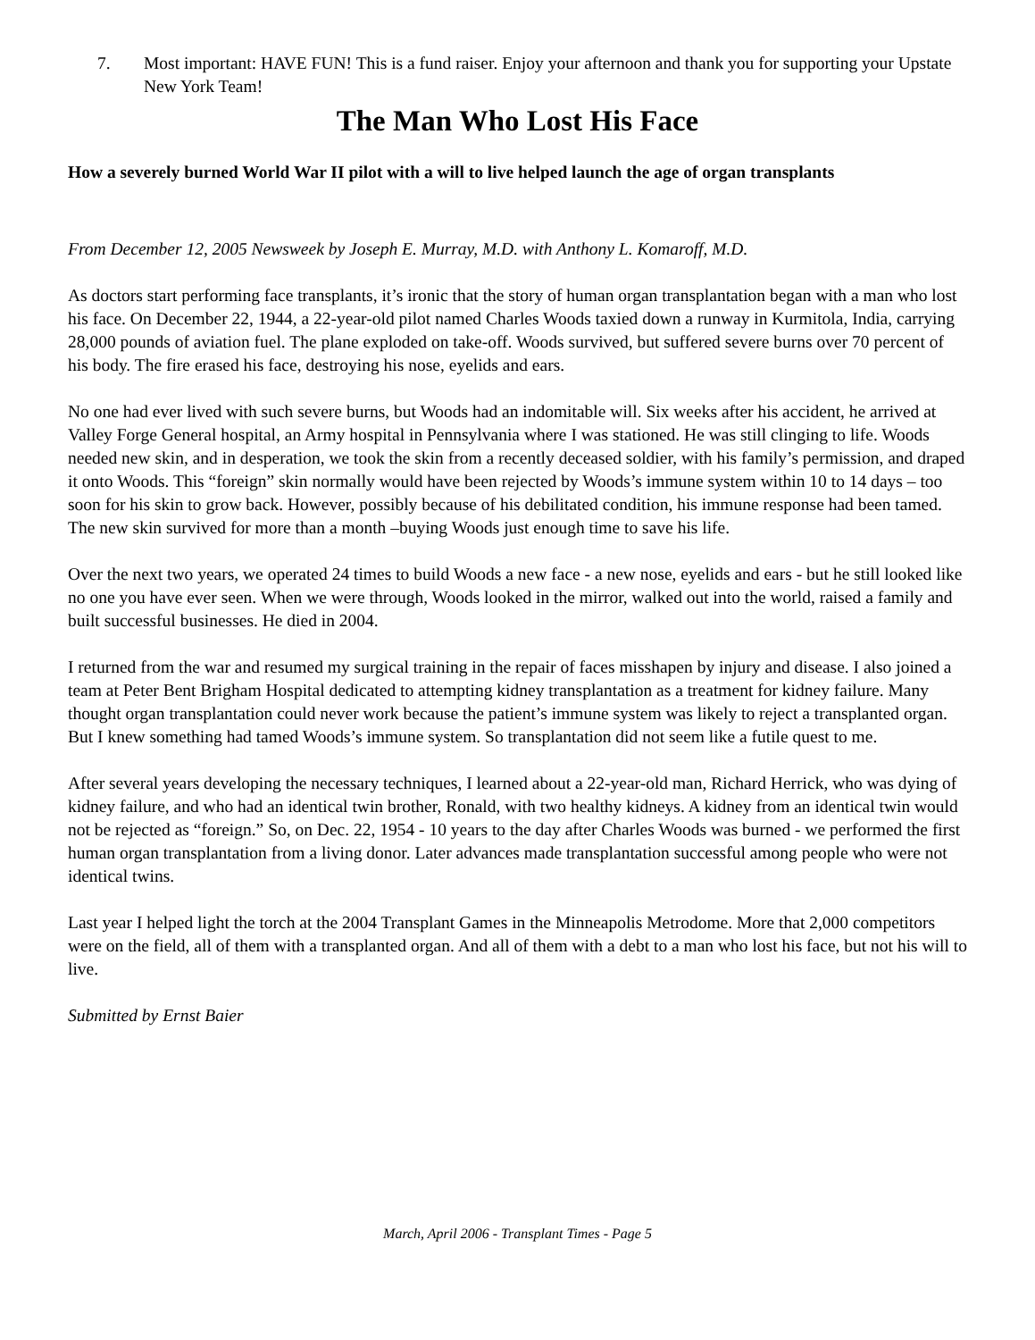7. Most important: HAVE FUN! This is a fund raiser. Enjoy your afternoon and thank you for supporting your Upstate New York Team!
The Man Who Lost His Face
How a severely burned World War II pilot with a will to live helped launch the age of organ transplants
From December 12, 2005 Newsweek by Joseph E. Murray, M.D. with Anthony L. Komaroff, M.D.
As doctors start performing face transplants, it’s ironic that the story of human organ transplantation began with a man who lost his face. On December 22, 1944, a 22-year-old pilot named Charles Woods taxied down a runway in Kurmitola, India, carrying 28,000 pounds of aviation fuel. The plane exploded on take-off. Woods survived, but suffered severe burns over 70 percent of his body. The fire erased his face, destroying his nose, eyelids and ears.
No one had ever lived with such severe burns, but Woods had an indomitable will. Six weeks after his accident, he arrived at Valley Forge General hospital, an Army hospital in Pennsylvania where I was stationed. He was still clinging to life. Woods needed new skin, and in desperation, we took the skin from a recently deceased soldier, with his family’s permission, and draped it onto Woods. This “foreign” skin normally would have been rejected by Woods’s immune system within 10 to 14 days – too soon for his skin to grow back. However, possibly because of his debilitated condition, his immune response had been tamed. The new skin survived for more than a month –buying Woods just enough time to save his life.
Over the next two years, we operated 24 times to build Woods a new face - a new nose, eyelids and ears - but he still looked like no one you have ever seen. When we were through, Woods looked in the mirror, walked out into the world, raised a family and built successful businesses. He died in 2004.
I returned from the war and resumed my surgical training in the repair of faces misshapen by injury and disease. I also joined a team at Peter Bent Brigham Hospital dedicated to attempting kidney transplantation as a treatment for kidney failure. Many thought organ transplantation could never work because the patient’s immune system was likely to reject a transplanted organ. But I knew something had tamed Woods’s immune system. So transplantation did not seem like a futile quest to me.
After several years developing the necessary techniques, I learned about a 22-year-old man, Richard Herrick, who was dying of kidney failure, and who had an identical twin brother, Ronald, with two healthy kidneys. A kidney from an identical twin would not be rejected as “foreign.” So, on Dec. 22, 1954 - 10 years to the day after Charles Woods was burned - we performed the first human organ transplantation from a living donor. Later advances made transplantation successful among people who were not identical twins.
Last year I helped light the torch at the 2004 Transplant Games in the Minneapolis Metrodome. More that 2,000 competitors were on the field, all of them with a transplanted organ. And all of them with a debt to a man who lost his face, but not his will to live.
Submitted by Ernst Baier
March, April 2006 - Transplant Times - Page 5